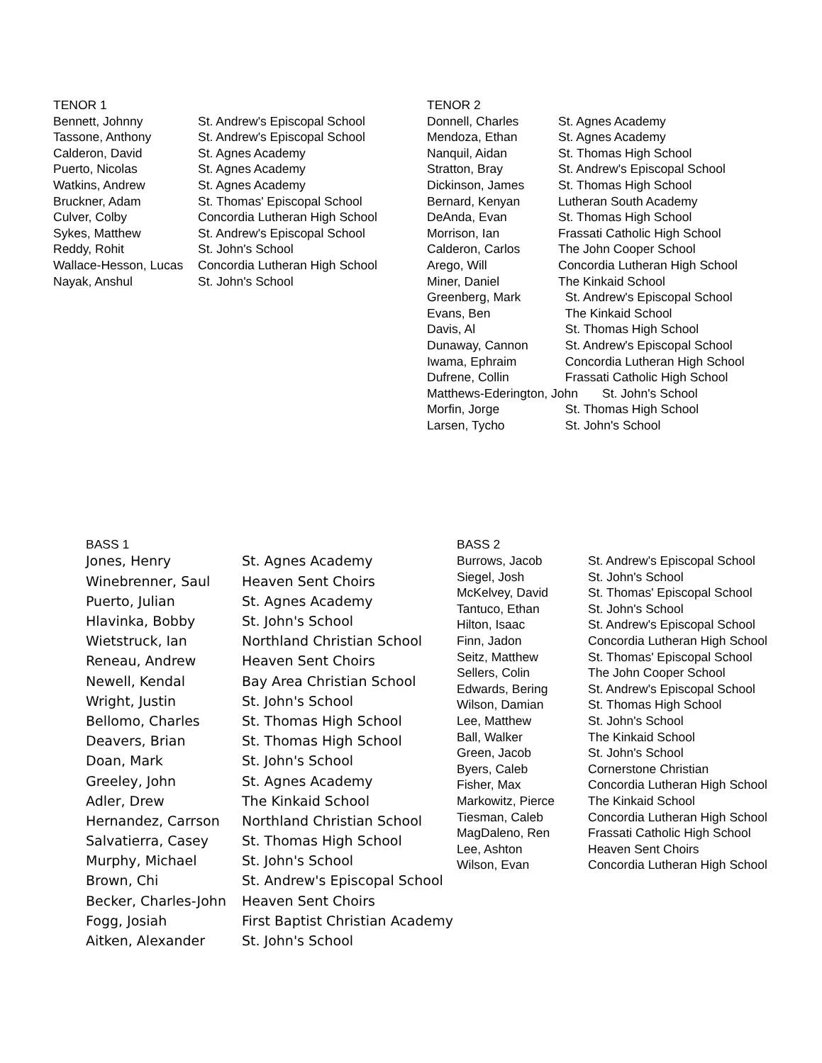| TENOR 1 | |
| --- | --- |
| Bennett, Johnny | St. Andrew's Episcopal School |
| Tassone, Anthony | St. Andrew's Episcopal School |
| Calderon, David | St. Agnes Academy |
| Puerto, Nicolas | St. Agnes Academy |
| Watkins, Andrew | St. Agnes Academy |
| Bruckner, Adam | St. Thomas' Episcopal School |
| Culver, Colby | Concordia Lutheran High School |
| Sykes, Matthew | St. Andrew's Episcopal School |
| Reddy, Rohit | St. John's School |
| Wallace-Hesson, Lucas | Concordia Lutheran High School |
| Nayak, Anshul | St. John's School |
| TENOR 2 | |
| --- | --- |
| Donnell, Charles | St. Agnes Academy |
| Mendoza, Ethan | St. Agnes Academy |
| Nanquil, Aidan | St. Thomas High School |
| Stratton, Bray | St. Andrew's Episcopal School |
| Dickinson, James | St. Thomas High School |
| Bernard, Kenyan | Lutheran South Academy |
| DeAnda, Evan | St. Thomas High School |
| Morrison, Ian | Frassati Catholic High School |
| Calderon, Carlos | The John Cooper School |
| Arego, Will | Concordia Lutheran High School |
| Miner, Daniel | The Kinkaid School |
| Greenberg, Mark | St. Andrew's Episcopal School |
| Evans, Ben | The Kinkaid School |
| Davis, Al | St. Thomas High School |
| Dunaway, Cannon | St. Andrew's Episcopal School |
| Iwama, Ephraim | Concordia Lutheran High School |
| Dufrene, Collin | Frassati Catholic High School |
| Matthews-Ederington, John St. John's School | |
| Morfin, Jorge | St. Thomas High School |
| Larsen, Tycho | St. John's School |
| BASS 1 | |
| --- | --- |
| Jones, Henry | St. Agnes Academy |
| Winebrenner, Saul | Heaven Sent Choirs |
| Puerto, Julian | St. Agnes Academy |
| Hlavinka, Bobby | St. John's School |
| Wietstruck, Ian | Northland Christian School |
| Reneau, Andrew | Heaven Sent Choirs |
| Newell, Kendal | Bay Area Christian School |
| Wright, Justin | St. John's School |
| Bellomo, Charles | St. Thomas High School |
| Deavers, Brian | St. Thomas High School |
| Doan, Mark | St. John's School |
| Greeley, John | St. Agnes Academy |
| Adler, Drew | The Kinkaid School |
| Hernandez, Carrson | Northland Christian School |
| Salvatierra, Casey | St. Thomas High School |
| Murphy, Michael | St. John's School |
| Brown, Chi | St. Andrew's Episcopal School |
| Becker, Charles-John | Heaven Sent Choirs |
| Fogg, Josiah | First Baptist Christian Academy |
| Aitken, Alexander | St. John's School |
| BASS 2 | |
| --- | --- |
| Burrows, Jacob | St. Andrew's Episcopal School |
| Siegel, Josh | St. John's School |
| McKelvey, David | St. Thomas' Episcopal School |
| Tantuco, Ethan | St. John's School |
| Hilton, Isaac | St. Andrew's Episcopal School |
| Finn, Jadon | Concordia Lutheran High School |
| Seitz, Matthew | St. Thomas' Episcopal School |
| Sellers, Colin | The John Cooper School |
| Edwards, Bering | St. Andrew's Episcopal School |
| Wilson, Damian | St. Thomas High School |
| Lee, Matthew | St. John's School |
| Ball, Walker | The Kinkaid School |
| Green, Jacob | St. John's School |
| Byers, Caleb | Cornerstone Christian |
| Fisher, Max | Concordia Lutheran High School |
| Markowitz, Pierce | The Kinkaid School |
| Tiesman, Caleb | Concordia Lutheran High School |
| MagDaleno, Ren | Frassati Catholic High School |
| Lee, Ashton | Heaven Sent Choirs |
| Wilson, Evan | Concordia Lutheran High School |